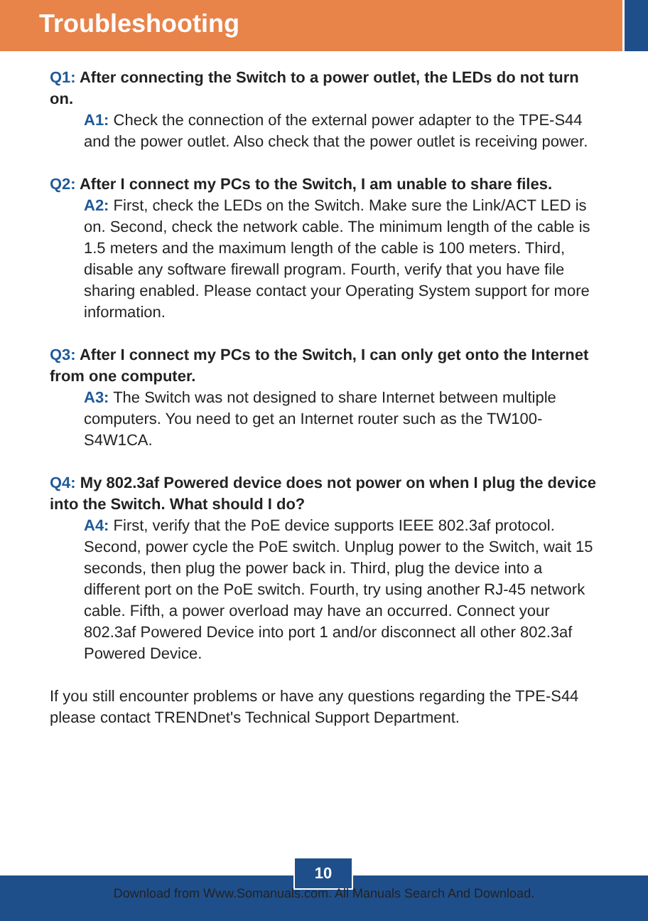Troubleshooting
Q1: After connecting the Switch to a power outlet, the LEDs do not turn on.
A1: Check the connection of the external power adapter to the TPE-S44 and the power outlet. Also check that the power outlet is receiving power.
Q2: After I connect my PCs to the Switch, I am unable to share files.
A2: First, check the LEDs on the Switch. Make sure the Link/ACT LED is on. Second, check the network cable. The minimum length of the cable is 1.5 meters and the maximum length of the cable is 100 meters. Third, disable any software firewall program. Fourth, verify that you have file sharing enabled. Please contact your Operating System support for more information.
Q3: After I connect my PCs to the Switch, I can only get onto the Internet from one computer.
A3: The Switch was not designed to share Internet between multiple computers. You need to get an Internet router such as the TW100-S4W1CA.
Q4: My 802.3af Powered device does not power on when I plug the device into the Switch. What should I do?
A4: First, verify that the PoE device supports IEEE 802.3af protocol. Second, power cycle the PoE switch. Unplug power to the Switch, wait 15 seconds, then plug the power back in. Third, plug the device into a different port on the PoE switch. Fourth, try using another RJ-45 network cable. Fifth, a power overload may have an occurred. Connect your 802.3af Powered Device into port 1 and/or disconnect all other 802.3af Powered Device.
If you still encounter problems or have any questions regarding the TPE-S44 please contact TRENDnet's Technical Support Department.
10
Download from Www.Somanuals.com. All Manuals Search And Download.